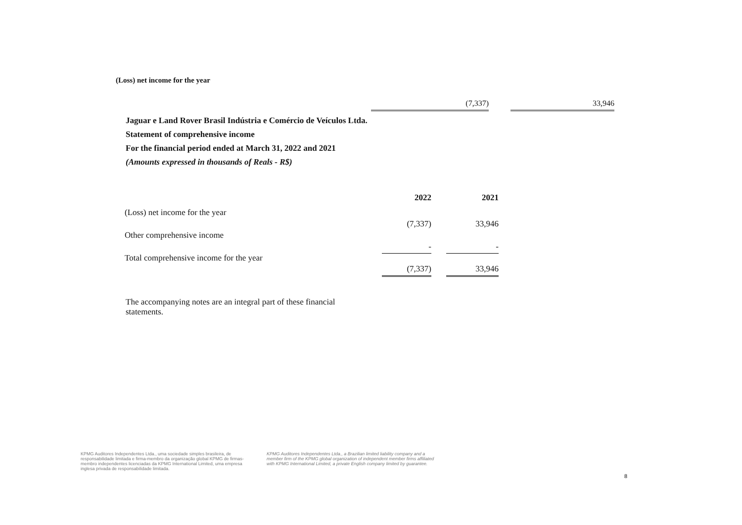(Loss) net income for the year
(7,337) 33,946
Jaguar e Land Rover Brasil Indústria e Comércio de Veículos Ltda.
Statement of comprehensive income
For the financial period ended at March 31, 2022 and 2021
(Amounts expressed in thousands of Reals - R$)
| | 2022 | | 2021 |
| --- | --- | --- | --- |
| (Loss) net income for the year | (7,337) | | 33,946 |
| Other comprehensive income | - | | - |
| Total comprehensive income for the year | (7,337) | | 33,946 |
The accompanying notes are an integral part of these financial statements.
KPMG Auditores Independentes Ltda., uma sociedade simples brasileira, de responsabilidade limitada e firma-membro da organização global KPMG de firmas-membro independentes licenciadas da KPMG International Limited, uma empresa inglesa privada de responsabilidade limitada.
KPMG Auditores Independentes Ltda., a Brazilian limited liability company and a member firm of the KPMG global organization of independent member firms affiliated with KPMG International Limited, a private English company limited by guarantee.
8